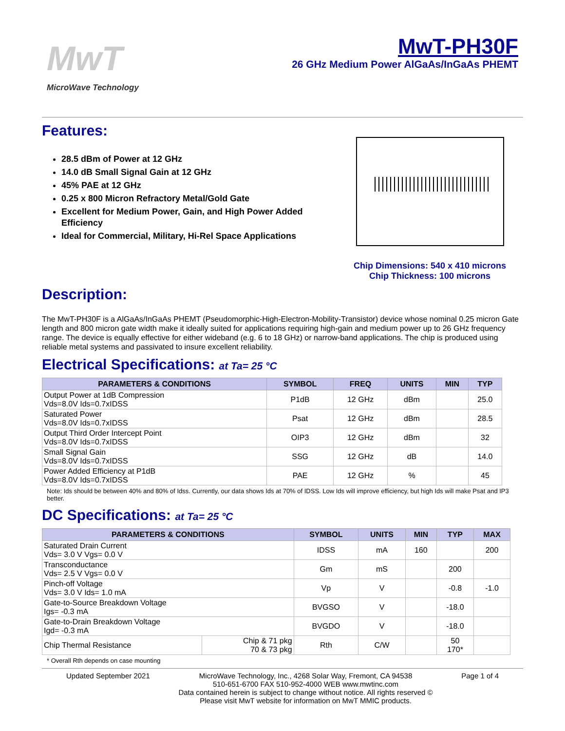MwT
MicroWave Technology
MwT-PH30F
26 GHz Medium Power AlGaAs/InGaAs PHEMT
Features:
28.5 dBm of Power at 12 GHz
14.0 dB Small Signal Gain at 12 GHz
45% PAE at 12 GHz
0.25 x 800 Micron Refractory Metal/Gold Gate
Excellent for Medium Power, Gain, and High Power Added Efficiency
Ideal for Commercial, Military, Hi-Rel Space Applications
Chip Dimensions: 540 x 410 microns
Chip Thickness: 100 microns
Description:
The MwT-PH30F is a AlGaAs/InGaAs PHEMT (Pseudomorphic-High-Electron-Mobility-Transistor) device whose nominal 0.25 micron Gate length and 800 micron gate width make it ideally suited for applications requiring high-gain and medium power up to 26 GHz frequency range. The device is equally effective for either wideband (e.g. 6 to 18 GHz) or narrow-band applications. The chip is produced using reliable metal systems and passivated to insure excellent reliability.
Electrical Specifications: at Ta= 25 °C
| PARAMETERS & CONDITIONS | SYMBOL | FREQ | UNITS | MIN | TYP |
| --- | --- | --- | --- | --- | --- |
| Output Power at 1dB Compression Vds=8.0V Ids=0.7xIDSS | P1dB | 12 GHz | dBm | | 25.0 |
| Saturated Power Vds=8.0V Ids=0.7xIDSS | Psat | 12 GHz | dBm | | 28.5 |
| Output Third Order Intercept Point Vds=8.0V Ids=0.7xIDSS | OIP3 | 12 GHz | dBm | | 32 |
| Small Signal Gain Vds=8.0V Ids=0.7xIDSS | SSG | 12 GHz | dB | | 14.0 |
| Power Added Efficiency at P1dB Vds=8.0V Ids=0.7xIDSS | PAE | 12 GHz | % | | 45 |
Note: Ids should be between 40% and 80% of Idss. Currently, our data shows Ids at 70% of IDSS. Low Ids will improve efficiency, but high Ids will make Psat and IP3 better.
DC Specifications: at Ta= 25 °C
| PARAMETERS & CONDITIONS | | SYMBOL | UNITS | MIN | TYP | MAX |
| --- | --- | --- | --- | --- | --- | --- |
| Saturated Drain Current Vds= 3.0 V Vgs= 0.0 V | | IDSS | mA | 160 | | 200 |
| Transconductance Vds= 2.5 V Vgs= 0.0 V | | Gm | mS | | 200 | |
| Pinch-off Voltage Vds= 3.0 V Ids= 1.0 mA | | Vp | V | | -0.8 | -1.0 |
| Gate-to-Source Breakdown Voltage Igs= -0.3 mA | | BVGSO | V | | -18.0 | |
| Gate-to-Drain Breakdown Voltage Igd= -0.3 mA | | BVGDO | V | | -18.0 | |
| Chip Thermal Resistance | Chip & 71 pkg 70 & 73 pkg | Rth | C/W | | 50 170* | |
* Overall Rth depends on case mounting
Updated September 2021 MicroWave Technology, Inc., 4268 Solar Way, Fremont, CA 94538
510-651-6700 FAX 510-952-4000 WEB www.mwtinc.com
Data contained herein is subject to change without notice. All rights reserved ©
Please visit MwT website for information on MwT MMIC products.
Page 1 of 4